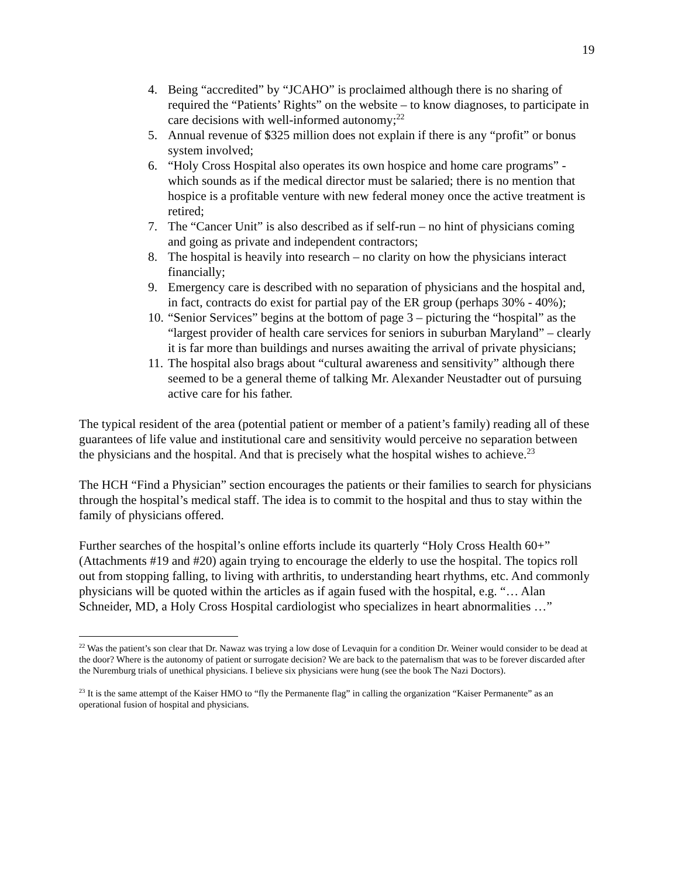19
4. Being “accredited” by “JCAHO” is proclaimed although there is no sharing of required the “Patients’ Rights” on the website – to know diagnoses, to participate in care decisions with well-informed autonomy;<sup>22</sup>
5. Annual revenue of $325 million does not explain if there is any “profit” or bonus system involved;
6. “Holy Cross Hospital also operates its own hospice and home care programs” - which sounds as if the medical director must be salaried; there is no mention that hospice is a profitable venture with new federal money once the active treatment is retired;
7. The “Cancer Unit” is also described as if self-run – no hint of physicians coming and going as private and independent contractors;
8. The hospital is heavily into research – no clarity on how the physicians interact financially;
9. Emergency care is described with no separation of physicians and the hospital and, in fact, contracts do exist for partial pay of the ER group (perhaps 30% - 40%);
10. “Senior Services” begins at the bottom of page 3 – picturing the “hospital” as the “largest provider of health care services for seniors in suburban Maryland” – clearly it is far more than buildings and nurses awaiting the arrival of private physicians;
11. The hospital also brags about “cultural awareness and sensitivity” although there seemed to be a general theme of talking Mr. Alexander Neustadter out of pursuing active care for his father.
The typical resident of the area (potential patient or member of a patient’s family) reading all of these guarantees of life value and institutional care and sensitivity would perceive no separation between the physicians and the hospital. And that is precisely what the hospital wishes to achieve.<sup>23</sup>
The HCH “Find a Physician” section encourages the patients or their families to search for physicians through the hospital’s medical staff. The idea is to commit to the hospital and thus to stay within the family of physicians offered.
Further searches of the hospital’s online efforts include its quarterly “Holy Cross Health 60+” (Attachments #19 and #20) again trying to encourage the elderly to use the hospital. The topics roll out from stopping falling, to living with arthritis, to understanding heart rhythms, etc. And commonly physicians will be quoted within the articles as if again fused with the hospital, e.g. “… Alan Schneider, MD, a Holy Cross Hospital cardiologist who specializes in heart abnormalities …”
<sup>22</sup> Was the patient’s son clear that Dr. Nawaz was trying a low dose of Levaquin for a condition Dr. Weiner would consider to be dead at the door? Where is the autonomy of patient or surrogate decision? We are back to the paternalism that was to be forever discarded after the Nuremburg trials of unethical physicians. I believe six physicians were hung (see the book The Nazi Doctors).
<sup>23</sup> It is the same attempt of the Kaiser HMO to “fly the Permanente flag” in calling the organization “Kaiser Permanente” as an operational fusion of hospital and physicians.